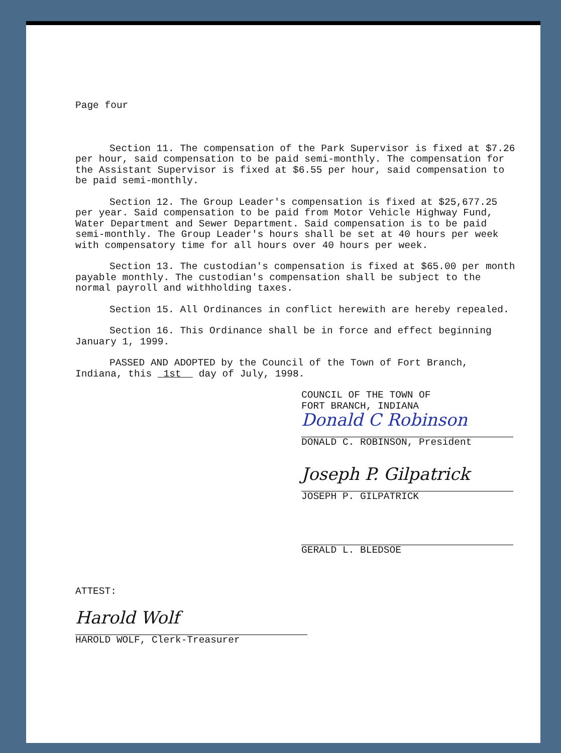Page four
Section 11. The compensation of the Park Supervisor is fixed at $7.26 per hour, said compensation to be paid semi-monthly. The compensation for the Assistant Supervisor is fixed at $6.55 per hour, said compensation to be paid semi-monthly.
Section 12. The Group Leader's compensation is fixed at $25,677.25 per year. Said compensation to be paid from Motor Vehicle Highway Fund, Water Department and Sewer Department. Said compensation is to be paid semi-monthly. The Group Leader's hours shall be set at 40 hours per week with compensatory time for all hours over 40 hours per week.
Section 13. The custodian's compensation is fixed at $65.00 per month payable monthly. The custodian's compensation shall be subject to the normal payroll and withholding taxes.
Section 15. All Ordinances in conflict herewith are hereby repealed.
Section 16. This Ordinance shall be in force and effect beginning January 1, 1999.
PASSED AND ADOPTED by the Council of the Town of Fort Branch, Indiana, this 1st day of July, 1998.
COUNCIL OF THE TOWN OF
FORT BRANCH, INDIANA
Donald C Robinson
DONALD C. ROBINSON, President
Joseph P. Gilpatrick
JOSEPH P. GILPATRICK
GERALD L. BLEDSOE
ATTEST:
Harold Wolf
HAROLD WOLF, Clerk-Treasurer